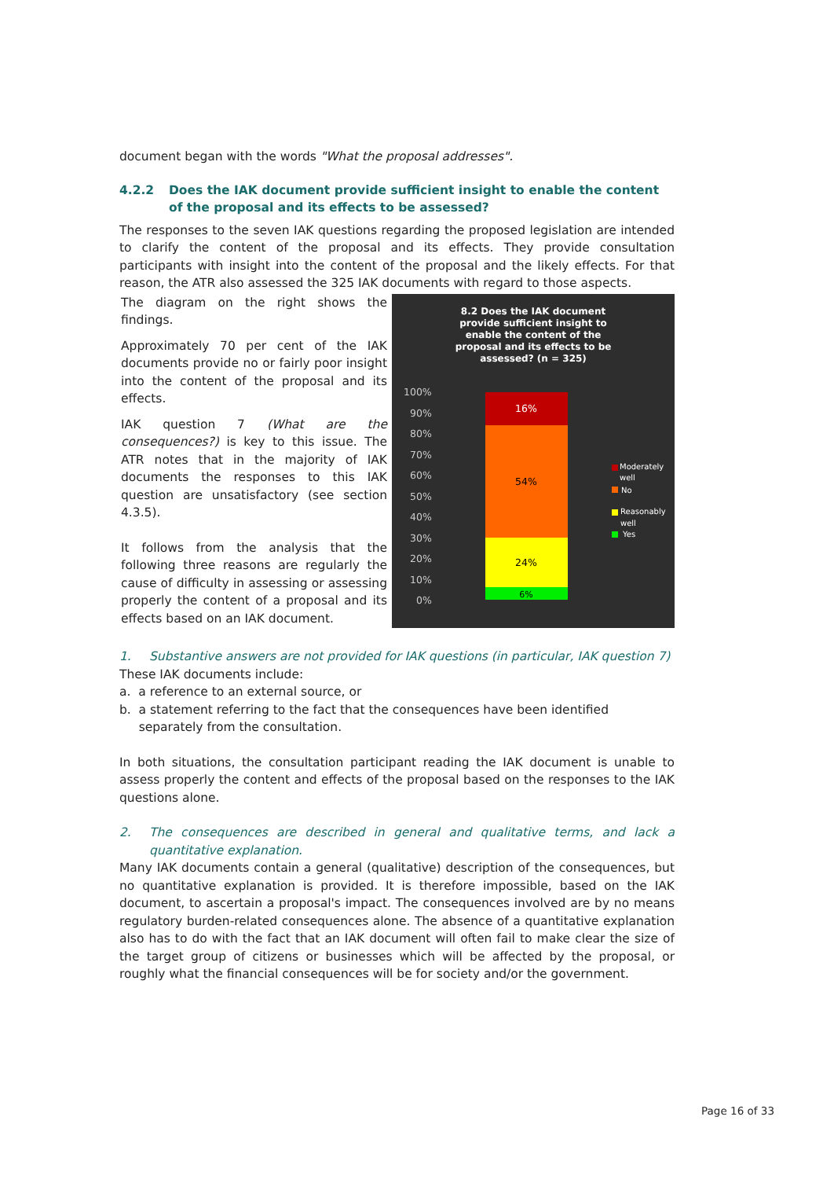document began with the words "What the proposal addresses".
4.2.2 Does the IAK document provide sufficient insight to enable the content of the proposal and its effects to be assessed?
The responses to the seven IAK questions regarding the proposed legislation are intended to clarify the content of the proposal and its effects. They provide consultation participants with insight into the content of the proposal and the likely effects. For that reason, the ATR also assessed the 325 IAK documents with regard to those aspects.
The diagram on the right shows the findings.
Approximately 70 per cent of the IAK documents provide no or fairly poor insight into the content of the proposal and its effects.
IAK question 7 (What are the consequences?) is key to this issue. The ATR notes that in the majority of IAK documents the responses to this IAK question are unsatisfactory (see section 4.3.5).
It follows from the analysis that the following three reasons are regularly the cause of difficulty in assessing or assessing properly the content of a proposal and its effects based on an IAK document.
8.2 Does the IAK document provide sufficient insight to enable the content of the proposal and its effects to be assessed? (n = 325)
100%
90%
80%
70%
60%
50%
40%
30%
20%
10%
0%
16%
54%
24%
6%
Moderately
well
No
Reasonably
well
Yes
1. Substantive answers are not provided for IAK questions (in particular, IAK question 7)
These IAK documents include:
a. a reference to an external source, or
b. a statement referring to the fact that the consequences have been identified
separately from the consultation.
In both situations, the consultation participant reading the IAK document is unable to assess properly the content and effects of the proposal based on the responses to the IAK questions alone.
2. The consequences are described in general and qualitative terms, and lack a quantitative explanation.
Many IAK documents contain a general (qualitative) description of the consequences, but no quantitative explanation is provided. It is therefore impossible, based on the IAK document, to ascertain a proposal's impact. The consequences involved are by no means regulatory burden-related consequences alone. The absence of a quantitative explanation also has to do with the fact that an IAK document will often fail to make clear the size of the target group of citizens or businesses which will be affected by the proposal, or roughly what the financial consequences will be for society and/or the government.
Page 16 of 33